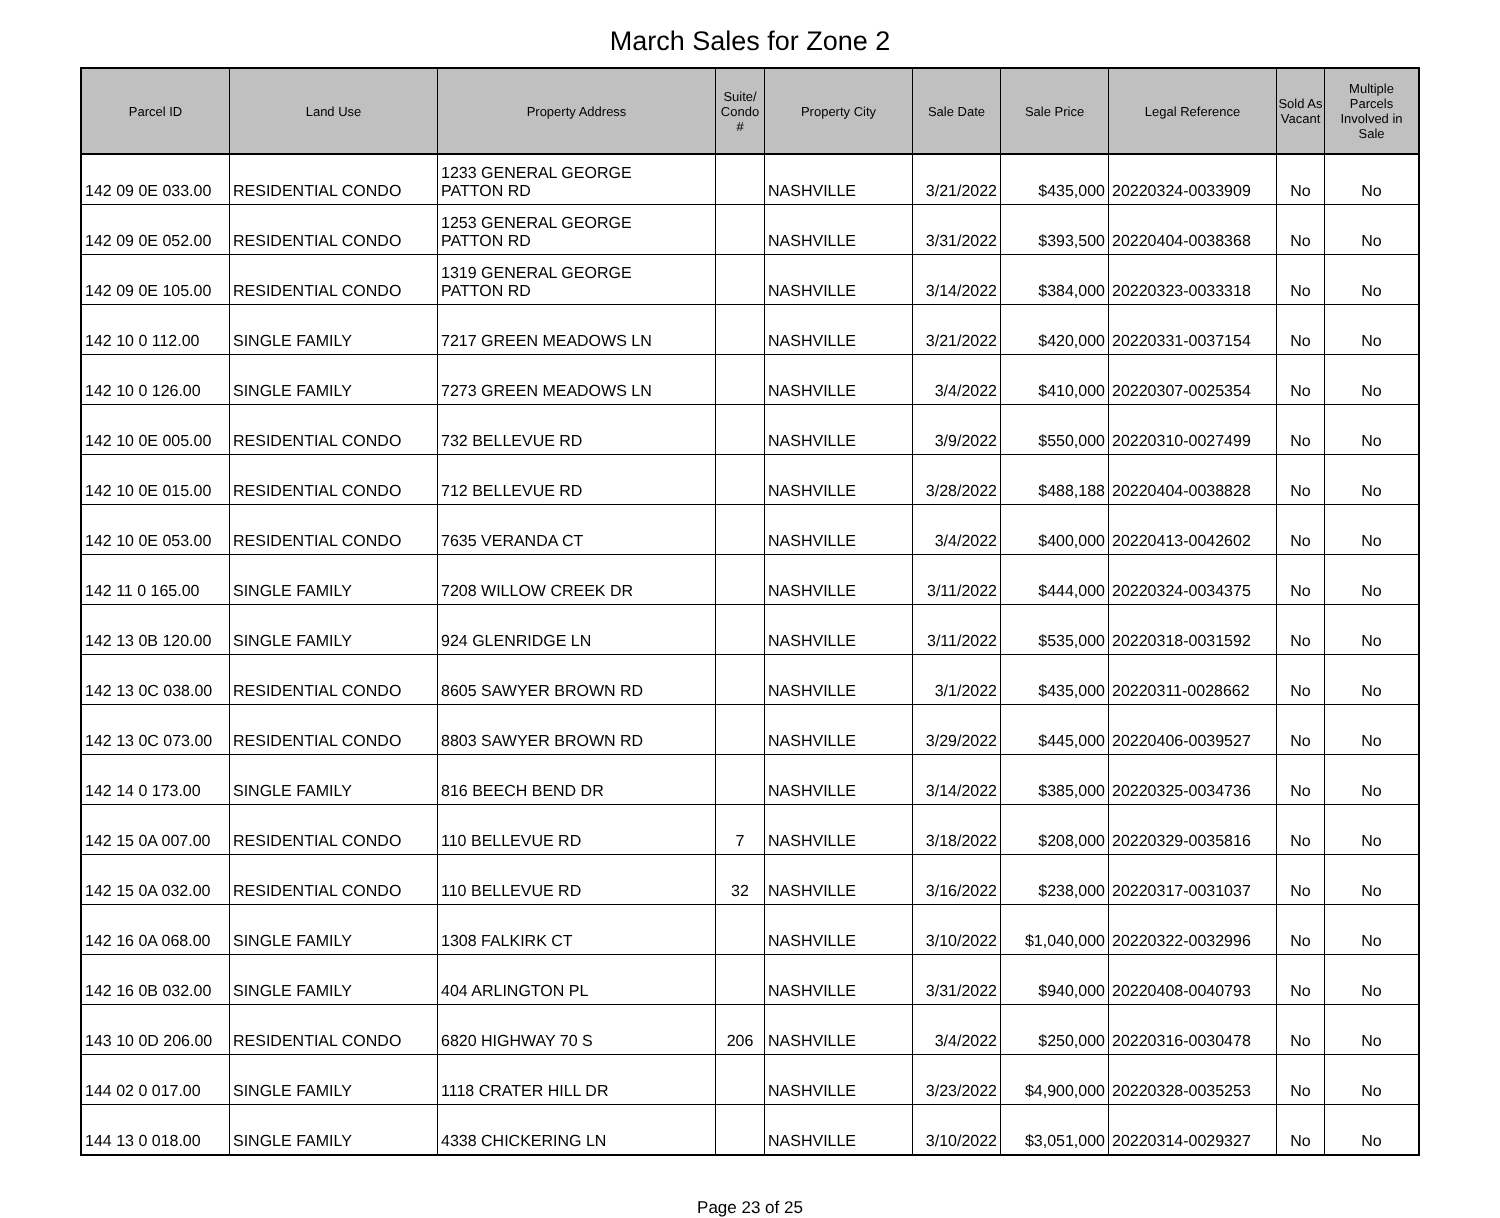March Sales for Zone 2
| Parcel ID | Land Use | Property Address | Suite/ Condo # | Property City | Sale Date | Sale Price | Legal Reference | Sold As Vacant | Multiple Parcels Involved in Sale |
| --- | --- | --- | --- | --- | --- | --- | --- | --- | --- |
| 142 09 0E 033.00 | RESIDENTIAL CONDO | 1233 GENERAL GEORGE PATTON RD | | NASHVILLE | 3/21/2022 | $435,000 | 20220324-0033909 | No | No |
| 142 09 0E 052.00 | RESIDENTIAL CONDO | 1253 GENERAL GEORGE PATTON RD | | NASHVILLE | 3/31/2022 | $393,500 | 20220404-0038368 | No | No |
| 142 09 0E 105.00 | RESIDENTIAL CONDO | 1319 GENERAL GEORGE PATTON RD | | NASHVILLE | 3/14/2022 | $384,000 | 20220323-0033318 | No | No |
| 142 10 0 112.00 | SINGLE FAMILY | 7217 GREEN MEADOWS LN | | NASHVILLE | 3/21/2022 | $420,000 | 20220331-0037154 | No | No |
| 142 10 0 126.00 | SINGLE FAMILY | 7273 GREEN MEADOWS LN | | NASHVILLE | 3/4/2022 | $410,000 | 20220307-0025354 | No | No |
| 142 10 0E 005.00 | RESIDENTIAL CONDO | 732 BELLEVUE RD | | NASHVILLE | 3/9/2022 | $550,000 | 20220310-0027499 | No | No |
| 142 10 0E 015.00 | RESIDENTIAL CONDO | 712 BELLEVUE RD | | NASHVILLE | 3/28/2022 | $488,188 | 20220404-0038828 | No | No |
| 142 10 0E 053.00 | RESIDENTIAL CONDO | 7635 VERANDA CT | | NASHVILLE | 3/4/2022 | $400,000 | 20220413-0042602 | No | No |
| 142 11 0 165.00 | SINGLE FAMILY | 7208 WILLOW CREEK DR | | NASHVILLE | 3/11/2022 | $444,000 | 20220324-0034375 | No | No |
| 142 13 0B 120.00 | SINGLE FAMILY | 924 GLENRIDGE LN | | NASHVILLE | 3/11/2022 | $535,000 | 20220318-0031592 | No | No |
| 142 13 0C 038.00 | RESIDENTIAL CONDO | 8605 SAWYER BROWN RD | | NASHVILLE | 3/1/2022 | $435,000 | 20220311-0028662 | No | No |
| 142 13 0C 073.00 | RESIDENTIAL CONDO | 8803 SAWYER BROWN RD | | NASHVILLE | 3/29/2022 | $445,000 | 20220406-0039527 | No | No |
| 142 14 0 173.00 | SINGLE FAMILY | 816 BEECH BEND DR | | NASHVILLE | 3/14/2022 | $385,000 | 20220325-0034736 | No | No |
| 142 15 0A 007.00 | RESIDENTIAL CONDO | 110 BELLEVUE RD | 7 | NASHVILLE | 3/18/2022 | $208,000 | 20220329-0035816 | No | No |
| 142 15 0A 032.00 | RESIDENTIAL CONDO | 110 BELLEVUE RD | 32 | NASHVILLE | 3/16/2022 | $238,000 | 20220317-0031037 | No | No |
| 142 16 0A 068.00 | SINGLE FAMILY | 1308 FALKIRK CT | | NASHVILLE | 3/10/2022 | $1,040,000 | 20220322-0032996 | No | No |
| 142 16 0B 032.00 | SINGLE FAMILY | 404 ARLINGTON PL | | NASHVILLE | 3/31/2022 | $940,000 | 20220408-0040793 | No | No |
| 143 10 0D 206.00 | RESIDENTIAL CONDO | 6820 HIGHWAY 70 S | 206 | NASHVILLE | 3/4/2022 | $250,000 | 20220316-0030478 | No | No |
| 144 02 0 017.00 | SINGLE FAMILY | 1118 CRATER HILL DR | | NASHVILLE | 3/23/2022 | $4,900,000 | 20220328-0035253 | No | No |
| 144 13 0 018.00 | SINGLE FAMILY | 4338 CHICKERING LN | | NASHVILLE | 3/10/2022 | $3,051,000 | 20220314-0029327 | No | No |
Page 23 of 25